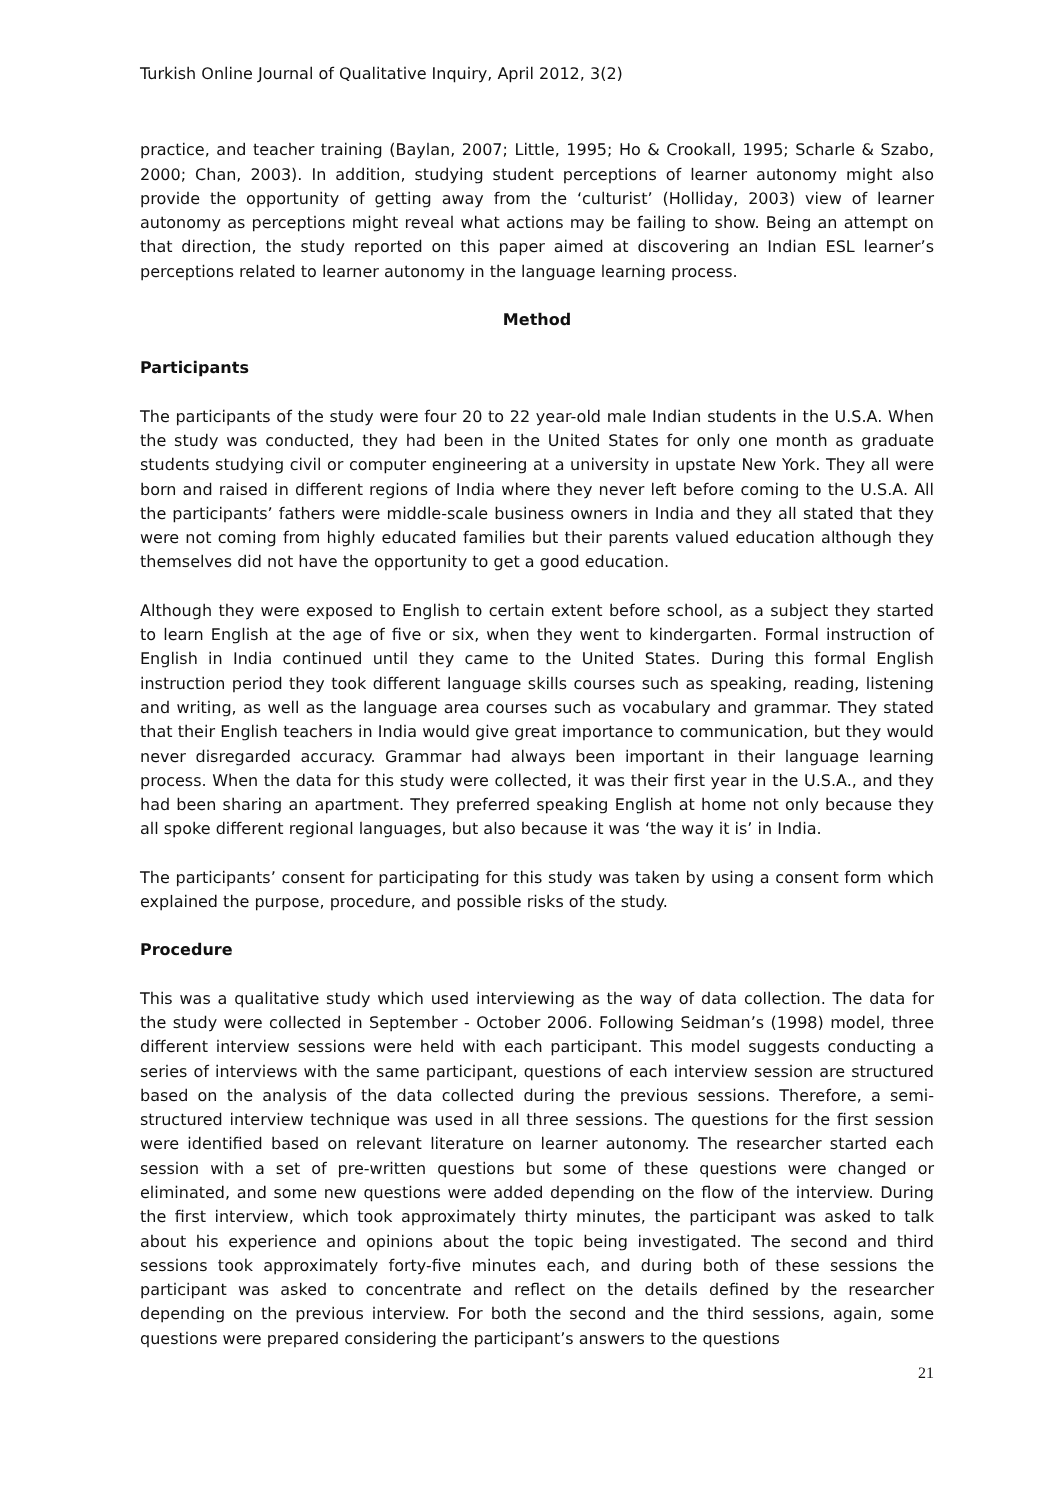Turkish Online Journal of Qualitative Inquiry, April 2012, 3(2)
practice, and teacher training (Baylan, 2007; Little, 1995; Ho & Crookall, 1995; Scharle & Szabo, 2000; Chan, 2003). In addition, studying student perceptions of learner autonomy might also provide the opportunity of getting away from the ‘culturist’ (Holliday, 2003) view of learner autonomy as perceptions might reveal what actions may be failing to show. Being an attempt on that direction, the study reported on this paper aimed at discovering an Indian ESL learner’s perceptions related to learner autonomy in the language learning process.
Method
Participants
The participants of the study were four 20 to 22 year-old male Indian students in the U.S.A. When the study was conducted, they had been in the United States for only one month as graduate students studying civil or computer engineering at a university in upstate New York. They all were born and raised in different regions of India where they never left before coming to the U.S.A. All the participants’ fathers were middle-scale business owners in India and they all stated that they were not coming from highly educated families but their parents valued education although they themselves did not have the opportunity to get a good education.
Although they were exposed to English to certain extent before school, as a subject they started to learn English at the age of five or six, when they went to kindergarten. Formal instruction of English in India continued until they came to the United States. During this formal English instruction period they took different language skills courses such as speaking, reading, listening and writing, as well as the language area courses such as vocabulary and grammar. They stated that their English teachers in India would give great importance to communication, but they would never disregarded accuracy. Grammar had always been important in their language learning process. When the data for this study were collected, it was their first year in the U.S.A., and they had been sharing an apartment. They preferred speaking English at home not only because they all spoke different regional languages, but also because it was ‘the way it is’ in India.
The participants’ consent for participating for this study was taken by using a consent form which explained the purpose, procedure, and possible risks of the study.
Procedure
This was a qualitative study which used interviewing as the way of data collection. The data for the study were collected in September - October 2006. Following Seidman’s (1998) model, three different interview sessions were held with each participant. This model suggests conducting a series of interviews with the same participant, questions of each interview session are structured based on the analysis of the data collected during the previous sessions. Therefore, a semi-structured interview technique was used in all three sessions. The questions for the first session were identified based on relevant literature on learner autonomy. The researcher started each session with a set of pre-written questions but some of these questions were changed or eliminated, and some new questions were added depending on the flow of the interview. During the first interview, which took approximately thirty minutes, the participant was asked to talk about his experience and opinions about the topic being investigated. The second and third sessions took approximately forty-five minutes each, and during both of these sessions the participant was asked to concentrate and reflect on the details defined by the researcher depending on the previous interview. For both the second and the third sessions, again, some questions were prepared considering the participant’s answers to the questions
21